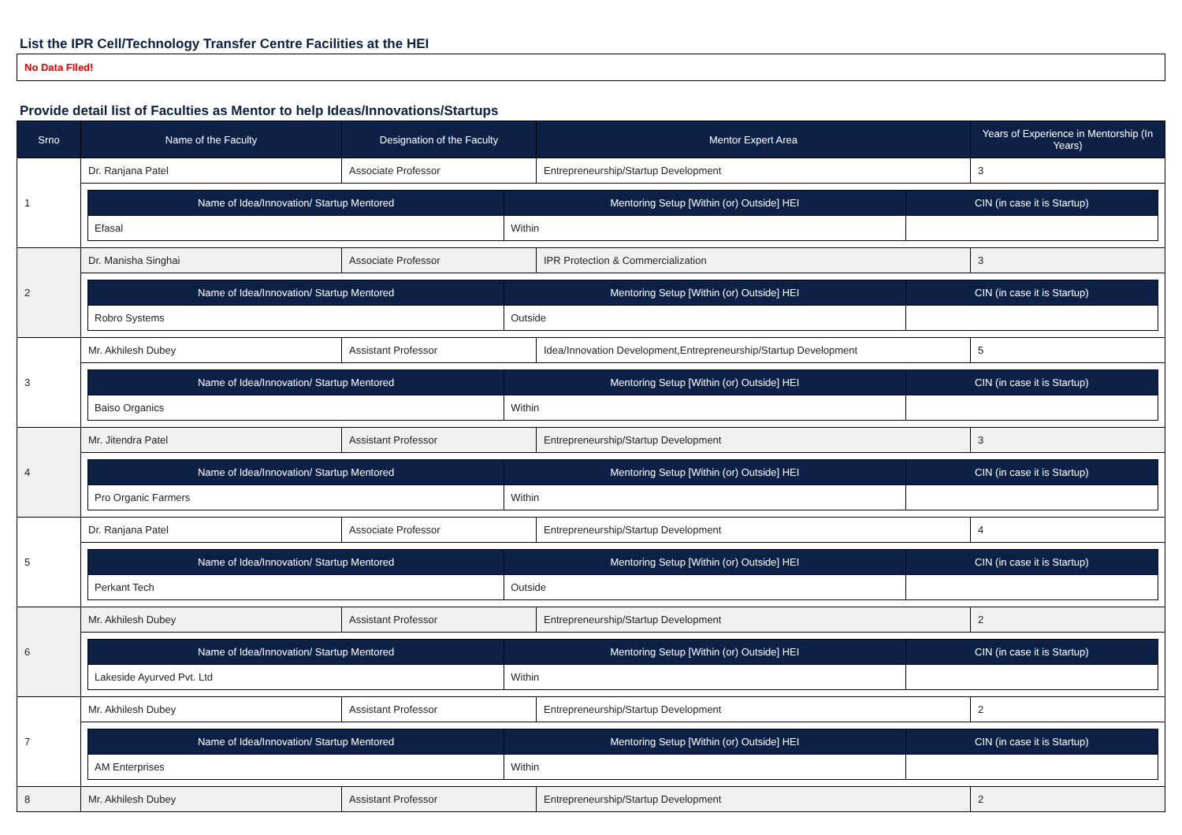List the IPR Cell/Technology Transfer Centre Facilities at the HEI
No Data FIled!
Provide detail list of Faculties as Mentor to help Ideas/Innovations/Startups
| Srno | Name of the Faculty | Designation of the Faculty | Mentor Expert Area | Years of Experience in Mentorship (In Years) |
| --- | --- | --- | --- | --- |
| 1 | Dr. Ranjana Patel | Associate Professor | Entrepreneurship/Startup Development | 3 |
| | / Name of Idea/Innovation/ Startup Mentored / Mentoring Setup [Within (or) Outside] HEI / CIN (in case it is Startup) / / --- / --- / --- / / Efasal / Within / / | | | |
| 2 | Dr. Manisha Singhai | Associate Professor | IPR Protection & Commercialization | 3 |
| | / Name of Idea/Innovation/ Startup Mentored / Mentoring Setup [Within (or) Outside] HEI / CIN (in case it is Startup) / / --- / --- / --- / / Robro Systems / Outside / / | | | |
| 3 | Mr. Akhilesh Dubey | Assistant Professor | Idea/Innovation Development,Entrepreneurship/Startup Development | 5 |
| | / Name of Idea/Innovation/ Startup Mentored / Mentoring Setup [Within (or) Outside] HEI / CIN (in case it is Startup) / / --- / --- / --- / / Baiso Organics / Within / / | | | |
| 4 | Mr. Jitendra Patel | Assistant Professor | Entrepreneurship/Startup Development | 3 |
| | / Name of Idea/Innovation/ Startup Mentored / Mentoring Setup [Within (or) Outside] HEI / CIN (in case it is Startup) / / --- / --- / --- / / Pro Organic Farmers / Within / / | | | |
| 5 | Dr. Ranjana Patel | Associate Professor | Entrepreneurship/Startup Development | 4 |
| | / Name of Idea/Innovation/ Startup Mentored / Mentoring Setup [Within (or) Outside] HEI / CIN (in case it is Startup) / / --- / --- / --- / / Perkant Tech / Outside / / | | | |
| 6 | Mr. Akhilesh Dubey | Assistant Professor | Entrepreneurship/Startup Development | 2 |
| | / Name of Idea/Innovation/ Startup Mentored / Mentoring Setup [Within (or) Outside] HEI / CIN (in case it is Startup) / / --- / --- / --- / / Lakeside Ayurved Pvt. Ltd / Within / / | | | |
| 7 | Mr. Akhilesh Dubey | Assistant Professor | Entrepreneurship/Startup Development | 2 |
| | / Name of Idea/Innovation/ Startup Mentored / Mentoring Setup [Within (or) Outside] HEI / CIN (in case it is Startup) / / --- / --- / --- / / AM Enterprises / Within / / | | | |
| 8 | Mr. Akhilesh Dubey | Assistant Professor | Entrepreneurship/Startup Development | 2 |